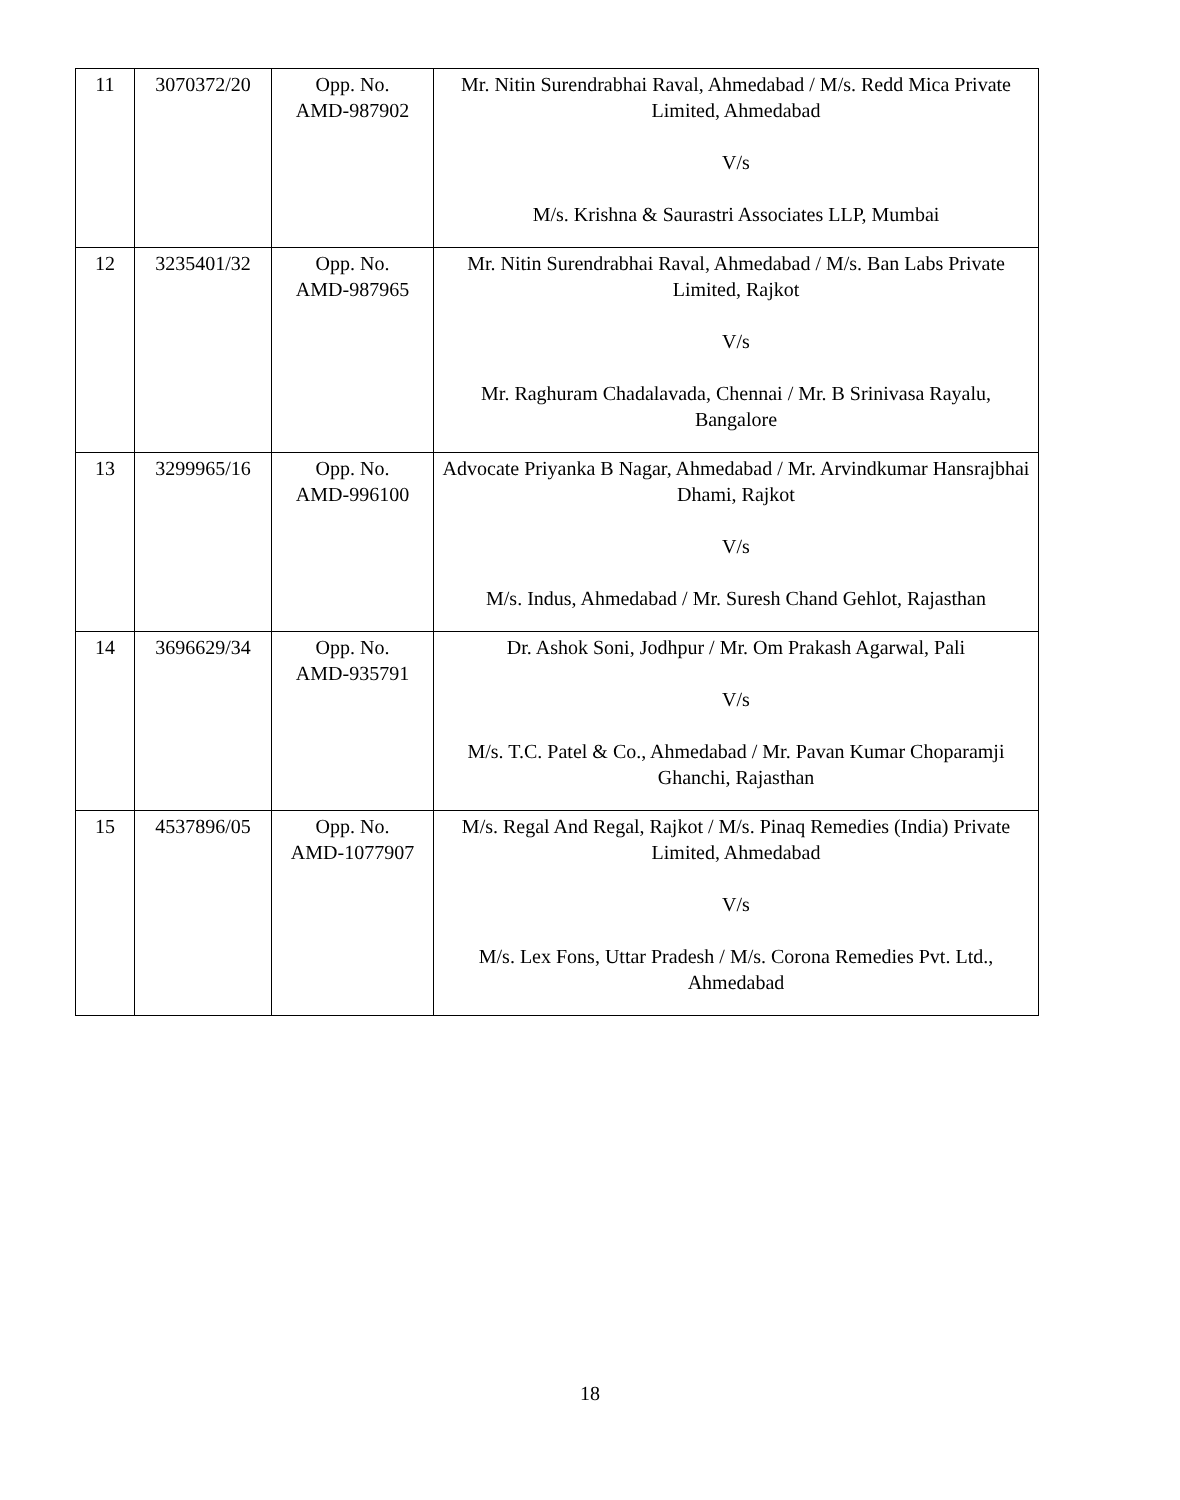| 11 | 3070372/20 | Opp. No. AMD-987902 | Mr. Nitin Surendrabhai Raval, Ahmedabad / M/s. Redd Mica Private Limited, Ahmedabad V/s M/s. Krishna & Saurastri Associates LLP, Mumbai |
| 12 | 3235401/32 | Opp. No. AMD-987965 | Mr. Nitin Surendrabhai Raval, Ahmedabad / M/s. Ban Labs Private Limited, Rajkot V/s Mr. Raghuram Chadalavada, Chennai / Mr. B Srinivasa Rayalu, Bangalore |
| 13 | 3299965/16 | Opp. No. AMD-996100 | Advocate Priyanka B Nagar, Ahmedabad / Mr. Arvindkumar Hansrajbhai Dhami, Rajkot V/s M/s. Indus, Ahmedabad / Mr. Suresh Chand Gehlot, Rajasthan |
| 14 | 3696629/34 | Opp. No. AMD-935791 | Dr. Ashok Soni, Jodhpur / Mr. Om Prakash Agarwal, Pali V/s M/s. T.C. Patel & Co., Ahmedabad / Mr. Pavan Kumar Choparamji Ghanchi, Rajasthan |
| 15 | 4537896/05 | Opp. No. AMD-1077907 | M/s. Regal And Regal, Rajkot / M/s. Pinaq Remedies (India) Private Limited, Ahmedabad V/s M/s. Lex Fons, Uttar Pradesh / M/s. Corona Remedies Pvt. Ltd., Ahmedabad |
18